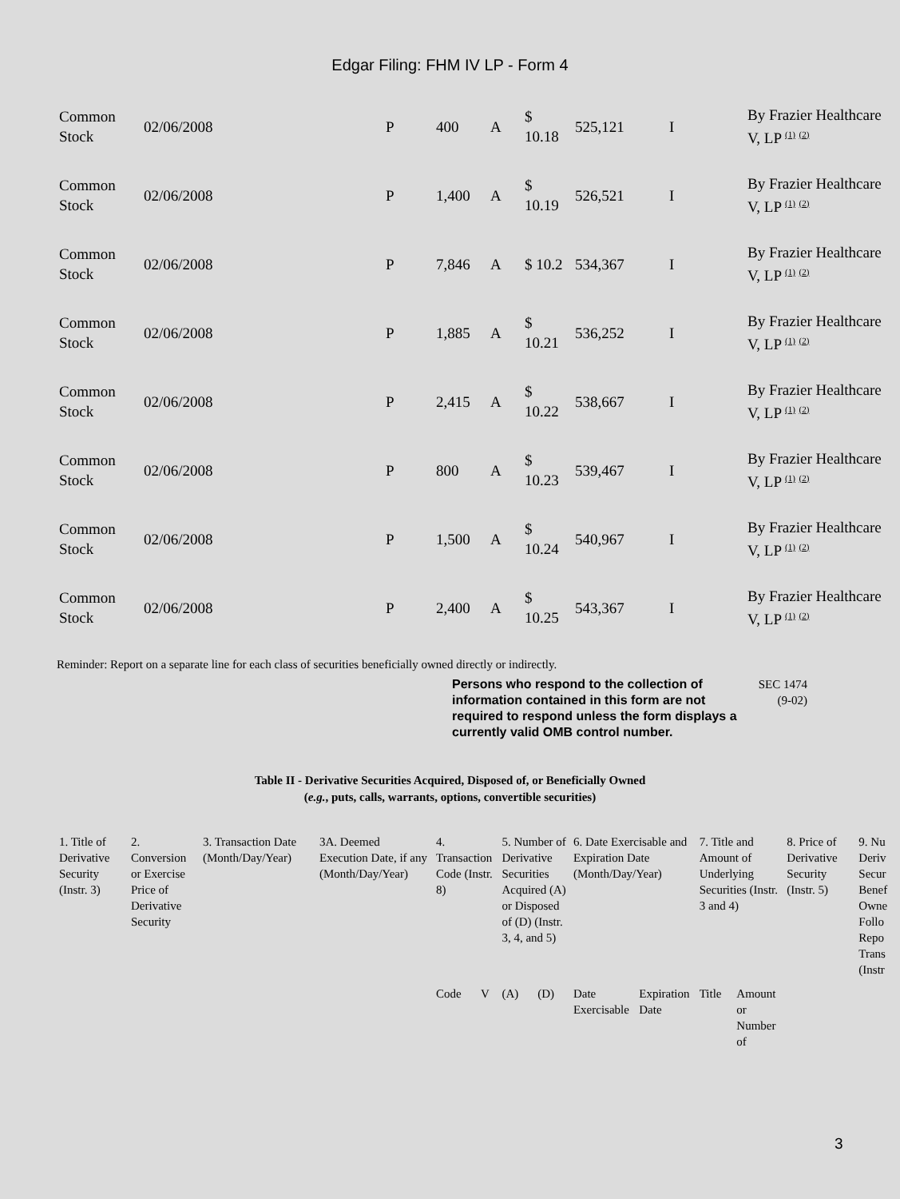Edgar Filing: FHM IV LP - Form 4
| Common Stock | 02/06/2008 | P | 400 | A | $ 10.18 | 525,121 | I | By Frazier Healthcare V, LP <sup>(1)</sup> <sup>(2)</sup> |
| Common Stock | 02/06/2008 | P | 1,400 | A | $ 10.19 | 526,521 | I | By Frazier Healthcare V, LP <sup>(1)</sup> <sup>(2)</sup> |
| Common Stock | 02/06/2008 | P | 7,846 | A | $ 10.2 | 534,367 | I | By Frazier Healthcare V, LP <sup>(1)</sup> <sup>(2)</sup> |
| Common Stock | 02/06/2008 | P | 1,885 | A | $ 10.21 | 536,252 | I | By Frazier Healthcare V, LP <sup>(1)</sup> <sup>(2)</sup> |
| Common Stock | 02/06/2008 | P | 2,415 | A | $ 10.22 | 538,667 | I | By Frazier Healthcare V, LP <sup>(1)</sup> <sup>(2)</sup> |
| Common Stock | 02/06/2008 | P | 800 | A | $ 10.23 | 539,467 | I | By Frazier Healthcare V, LP <sup>(1)</sup> <sup>(2)</sup> |
| Common Stock | 02/06/2008 | P | 1,500 | A | $ 10.24 | 540,967 | I | By Frazier Healthcare V, LP <sup>(1)</sup> <sup>(2)</sup> |
| Common Stock | 02/06/2008 | P | 2,400 | A | $ 10.25 | 543,367 | I | By Frazier Healthcare V, LP <sup>(1)</sup> <sup>(2)</sup> |
Reminder: Report on a separate line for each class of securities beneficially owned directly or indirectly.
Persons who respond to the collection of information contained in this form are not required to respond unless the form displays a currently valid OMB control number.
SEC 1474
(9-02)
Table II - Derivative Securities Acquired, Disposed of, or Beneficially Owned
(e.g., puts, calls, warrants, options, convertible securities)
| 1. Title of Derivative Security (Instr. 3) | 2. Conversion or Exercise Price of Derivative Security | 3. Transaction Date (Month/Day/Year) | 3A. Deemed Execution Date, if any (Month/Day/Year) | 4. Transaction Code (Instr. 8) | | 5. Number of Derivative Securities Acquired (A) or Disposed of (D) (Instr. 3, 4, and 5) | | 6. Date Exercisable and Expiration Date (Month/Day/Year) | | 7. Title and Amount of Underlying Securities (Instr. 3 and 4) | | 8. Price of Derivative Security (Instr. 5) | 9. Nu Deriv Secur Benef Owne Follo Repo Trans (Instr |
| --- | --- | --- | --- | --- | --- | --- | --- | --- | --- | --- | --- | --- | --- |
| | | | | Code | V | (A) | (D) | Date Exercisable | Expiration Date | Title | Amount or Number of | | |
3